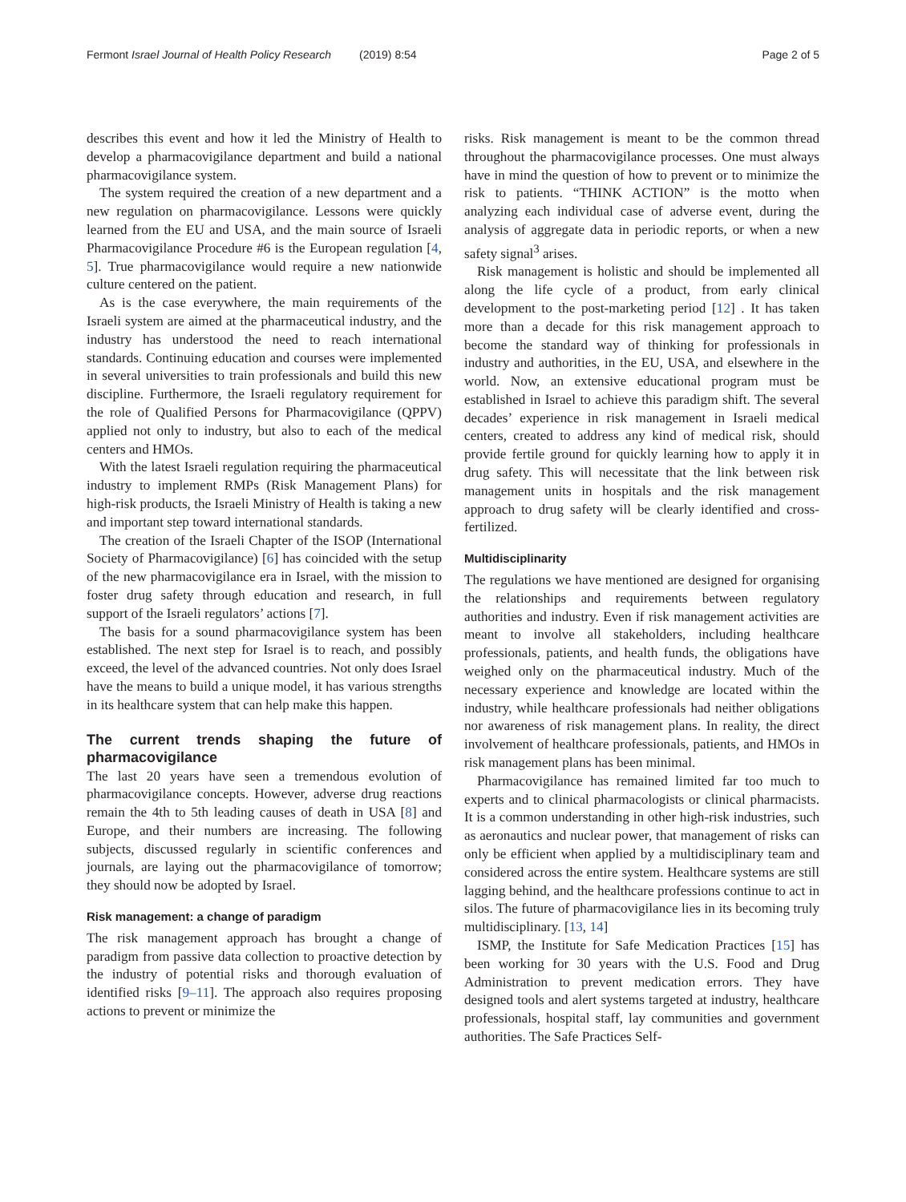Fermont Israel Journal of Health Policy Research (2019) 8:54
Page 2 of 5
describes this event and how it led the Ministry of Health to develop a pharmacovigilance department and build a national pharmacovigilance system.
The system required the creation of a new department and a new regulation on pharmacovigilance. Lessons were quickly learned from the EU and USA, and the main source of Israeli Pharmacovigilance Procedure #6 is the European regulation [4, 5]. True pharmacovigilance would require a new nationwide culture centered on the patient.
As is the case everywhere, the main requirements of the Israeli system are aimed at the pharmaceutical industry, and the industry has understood the need to reach international standards. Continuing education and courses were implemented in several universities to train professionals and build this new discipline. Furthermore, the Israeli regulatory requirement for the role of Qualified Persons for Pharmacovigilance (QPPV) applied not only to industry, but also to each of the medical centers and HMOs.
With the latest Israeli regulation requiring the pharmaceutical industry to implement RMPs (Risk Management Plans) for high-risk products, the Israeli Ministry of Health is taking a new and important step toward international standards.
The creation of the Israeli Chapter of the ISOP (International Society of Pharmacovigilance) [6] has coincided with the setup of the new pharmacovigilance era in Israel, with the mission to foster drug safety through education and research, in full support of the Israeli regulators’ actions [7].
The basis for a sound pharmacovigilance system has been established. The next step for Israel is to reach, and possibly exceed, the level of the advanced countries. Not only does Israel have the means to build a unique model, it has various strengths in its healthcare system that can help make this happen.
The current trends shaping the future of pharmacovigilance
The last 20 years have seen a tremendous evolution of pharmacovigilance concepts. However, adverse drug reactions remain the 4th to 5th leading causes of death in USA [8] and Europe, and their numbers are increasing. The following subjects, discussed regularly in scientific conferences and journals, are laying out the pharmacovigilance of tomorrow; they should now be adopted by Israel.
Risk management: a change of paradigm
The risk management approach has brought a change of paradigm from passive data collection to proactive detection by the industry of potential risks and thorough evaluation of identified risks [9–11]. The approach also requires proposing actions to prevent or minimize the
risks. Risk management is meant to be the common thread throughout the pharmacovigilance processes. One must always have in mind the question of how to prevent or to minimize the risk to patients. “THINK ACTION” is the motto when analyzing each individual case of adverse event, during the analysis of aggregate data in periodic reports, or when a new safety signal<sup>3</sup> arises.
Risk management is holistic and should be implemented all along the life cycle of a product, from early clinical development to the post-marketing period [12] . It has taken more than a decade for this risk management approach to become the standard way of thinking for professionals in industry and authorities, in the EU, USA, and elsewhere in the world. Now, an extensive educational program must be established in Israel to achieve this paradigm shift. The several decades’ experience in risk management in Israeli medical centers, created to address any kind of medical risk, should provide fertile ground for quickly learning how to apply it in drug safety. This will necessitate that the link between risk management units in hospitals and the risk management approach to drug safety will be clearly identified and cross-fertilized.
Multidisciplinarity
The regulations we have mentioned are designed for organising the relationships and requirements between regulatory authorities and industry. Even if risk management activities are meant to involve all stakeholders, including healthcare professionals, patients, and health funds, the obligations have weighed only on the pharmaceutical industry. Much of the necessary experience and knowledge are located within the industry, while healthcare professionals had neither obligations nor awareness of risk management plans. In reality, the direct involvement of healthcare professionals, patients, and HMOs in risk management plans has been minimal.
Pharmacovigilance has remained limited far too much to experts and to clinical pharmacologists or clinical pharmacists. It is a common understanding in other high-risk industries, such as aeronautics and nuclear power, that management of risks can only be efficient when applied by a multidisciplinary team and considered across the entire system. Healthcare systems are still lagging behind, and the healthcare professions continue to act in silos. The future of pharmacovigilance lies in its becoming truly multidisciplinary. [13, 14]
ISMP, the Institute for Safe Medication Practices [15] has been working for 30 years with the U.S. Food and Drug Administration to prevent medication errors. They have designed tools and alert systems targeted at industry, healthcare professionals, hospital staff, lay communities and government authorities. The Safe Practices Self-